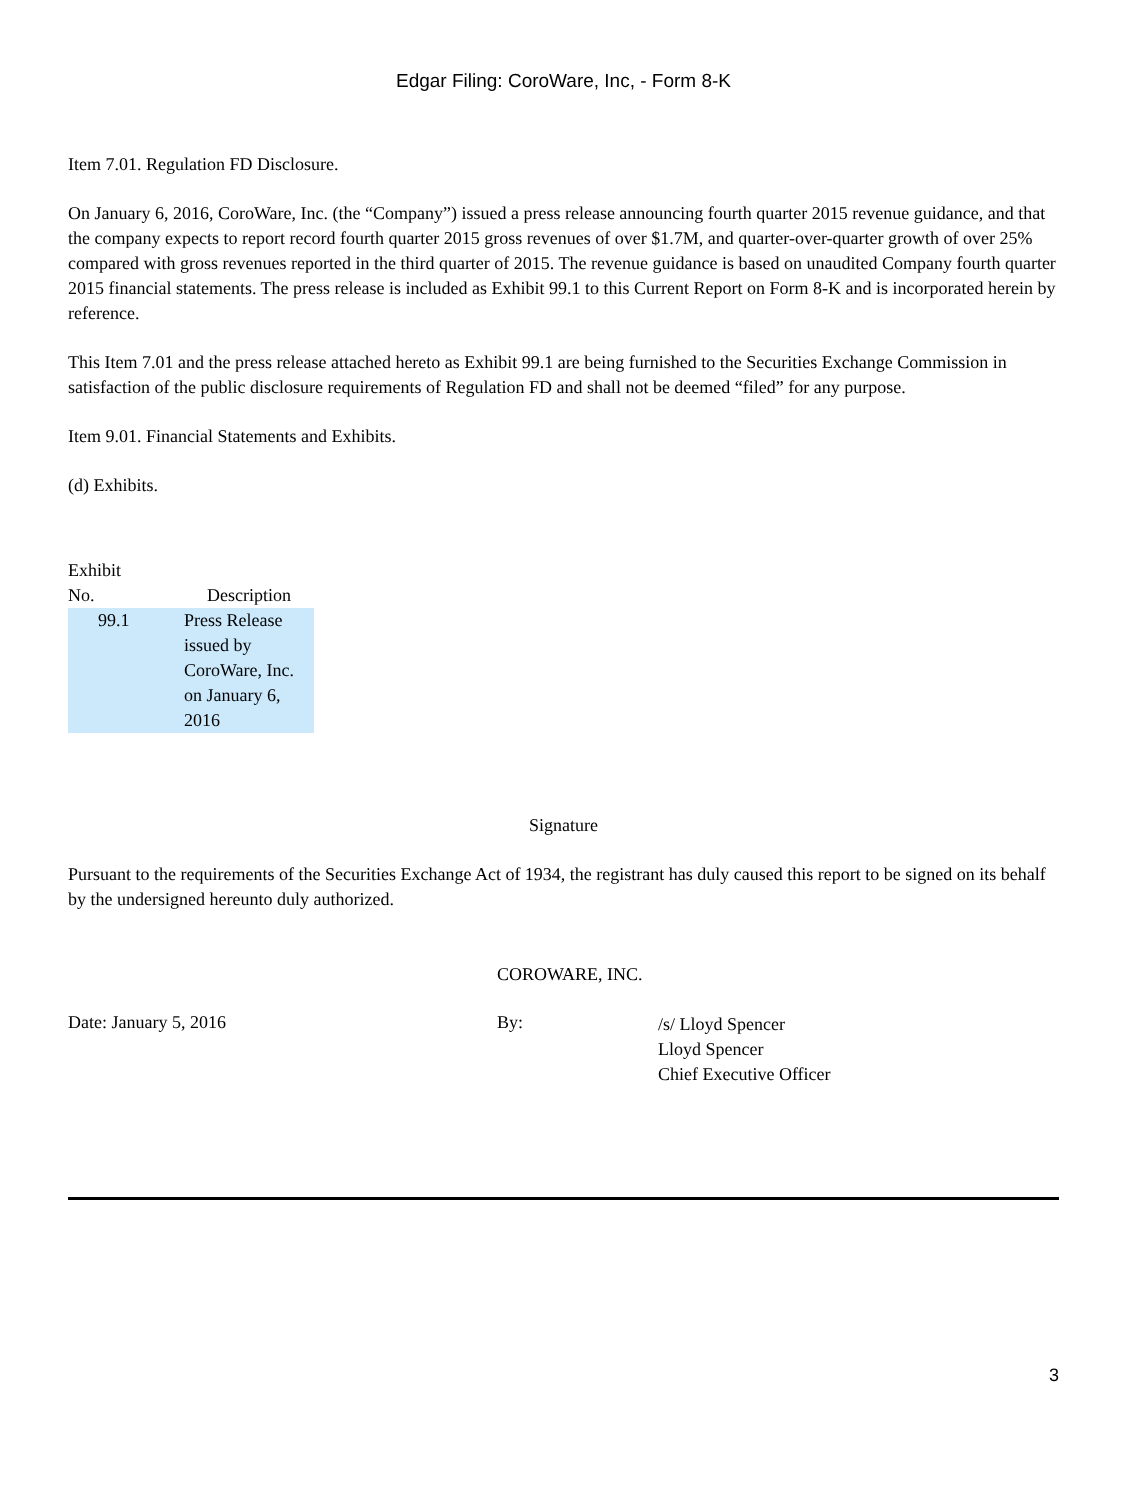Edgar Filing: CoroWare, Inc, - Form 8-K
Item 7.01. Regulation FD Disclosure.
On January 6, 2016, CoroWare, Inc. (the “Company”) issued a press release announcing fourth quarter 2015 revenue guidance, and that the company expects to report record fourth quarter 2015 gross revenues of over $1.7M, and quarter-over-quarter growth of over 25% compared with gross revenues reported in the third quarter of 2015. The revenue guidance is based on unaudited Company fourth quarter 2015 financial statements. The press release is included as Exhibit 99.1 to this Current Report on Form 8-K and is incorporated herein by reference.
This Item 7.01 and the press release attached hereto as Exhibit 99.1 are being furnished to the Securities Exchange Commission in satisfaction of the public disclosure requirements of Regulation FD and shall not be deemed “filed” for any purpose.
Item 9.01. Financial Statements and Exhibits.
(d) Exhibits.
| Exhibit No. | Description |
| 99.1 | Press Release issued by CoroWare, Inc. on January 6, 2016 |
Signature
Pursuant to the requirements of the Securities Exchange Act of 1934, the registrant has duly caused this report to be signed on its behalf by the undersigned hereunto duly authorized.
COROWARE, INC.
Date: January 5, 2016 By:
/s/ Lloyd Spencer
Lloyd Spencer
Chief Executive Officer
3